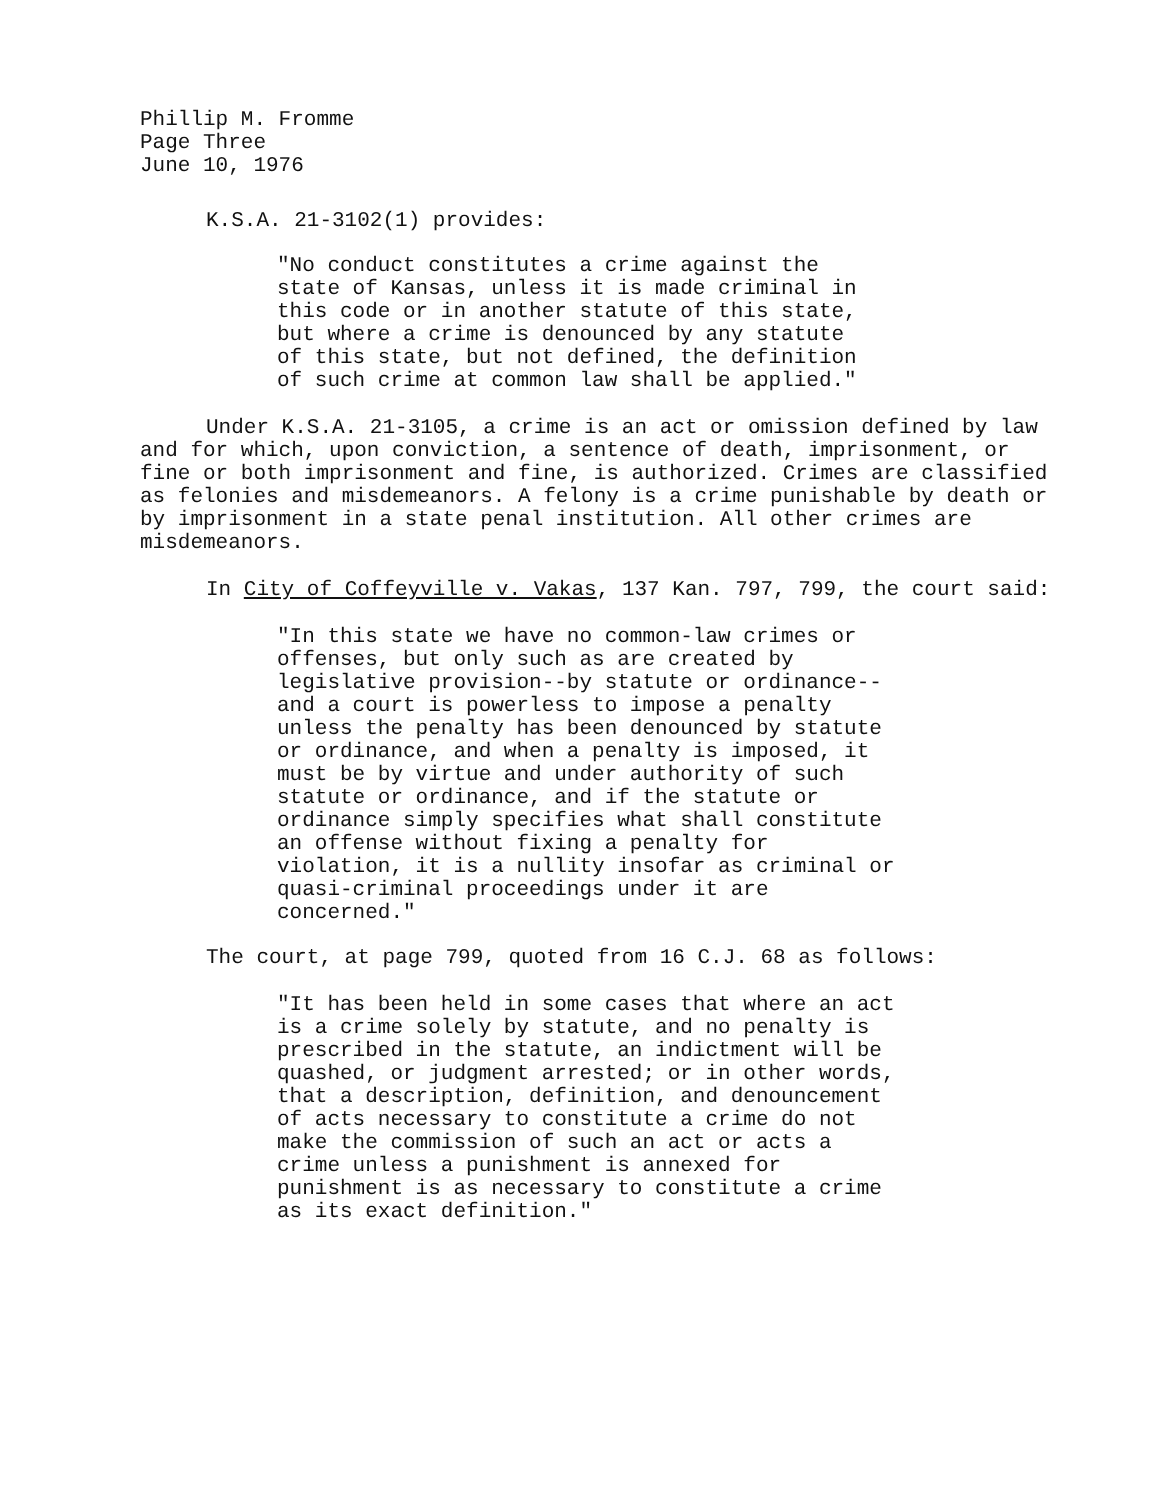Phillip M. Fromme
Page Three
June 10, 1976
K.S.A. 21-3102(1) provides:
"No conduct constitutes a crime against the state of Kansas, unless it is made criminal in this code or in another statute of this state, but where a crime is denounced by any statute of this state, but not defined, the definition of such crime at common law shall be applied."
Under K.S.A. 21-3105, a crime is an act or omission defined by law and for which, upon conviction, a sentence of death, imprisonment, or fine or both imprisonment and fine, is authorized. Crimes are classified as felonies and misdemeanors. A felony is a crime punishable by death or by imprisonment in a state penal institution. All other crimes are misdemeanors.
In City of Coffeyville v. Vakas, 137 Kan. 797, 799, the court said:
"In this state we have no common-law crimes or offenses, but only such as are created by legislative provision--by statute or ordinance--and a court is powerless to impose a penalty unless the penalty has been denounced by statute or ordinance, and when a penalty is imposed, it must be by virtue and under authority of such statute or ordinance, and if the statute or ordinance simply specifies what shall constitute an offense without fixing a penalty for violation, it is a nullity insofar as criminal or quasi-criminal proceedings under it are concerned."
The court, at page 799, quoted from 16 C.J. 68 as follows:
"It has been held in some cases that where an act is a crime solely by statute, and no penalty is prescribed in the statute, an indictment will be quashed, or judgment arrested; or in other words, that a description, definition, and denouncement of acts necessary to constitute a crime do not make the commission of such an act or acts a crime unless a punishment is annexed for punishment is as necessary to constitute a crime as its exact definition."